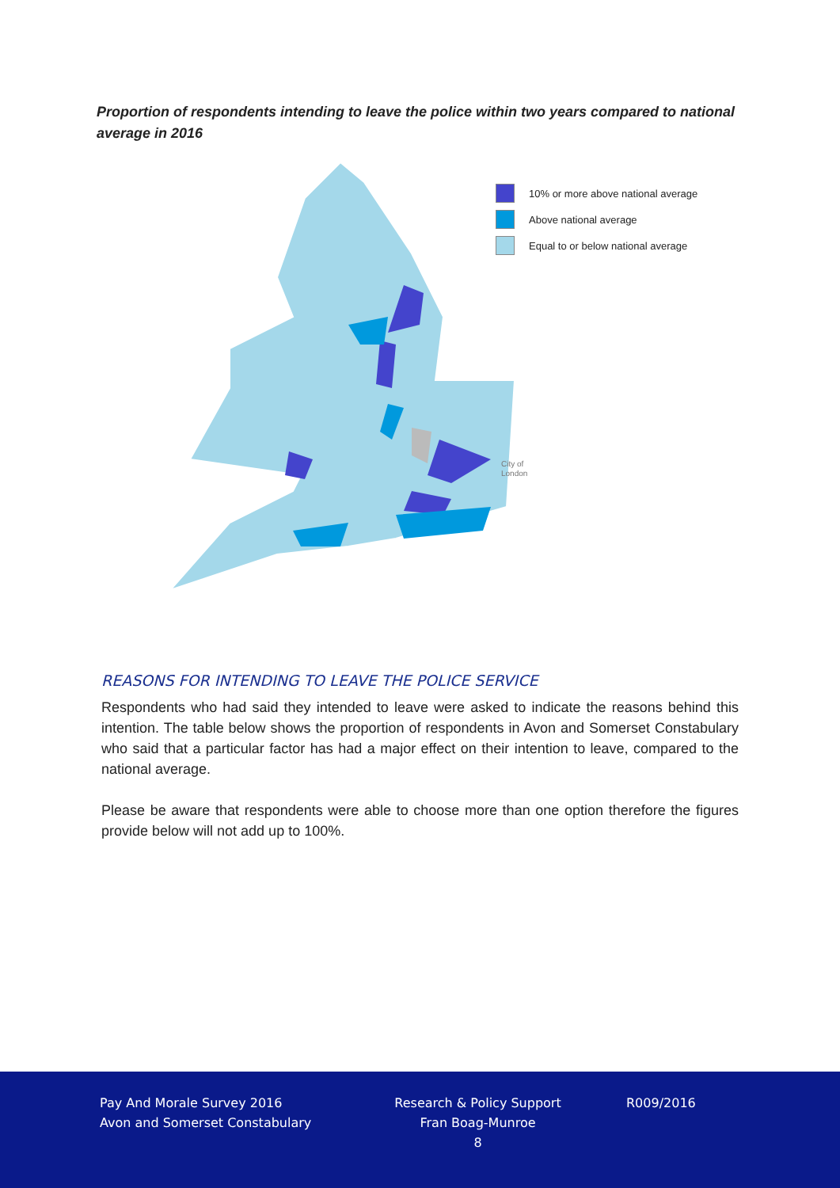Proportion of respondents intending to leave the police within two years compared to national average in 2016
10% or more above national average
Above national average
Equal to or below national average
City of
London
REASONS FOR INTENDING TO LEAVE THE POLICE SERVICE
Respondents who had said they intended to leave were asked to indicate the reasons behind this intention. The table below shows the proportion of respondents in Avon and Somerset Constabulary who said that a particular factor has had a major effect on their intention to leave, compared to the national average.
Please be aware that respondents were able to choose more than one option therefore the figures provide below will not add up to 100%.
Pay And Morale Survey 2016
Avon and Somerset Constabulary
Research & Policy Support
Fran Boag-Munroe
8
R009/2016